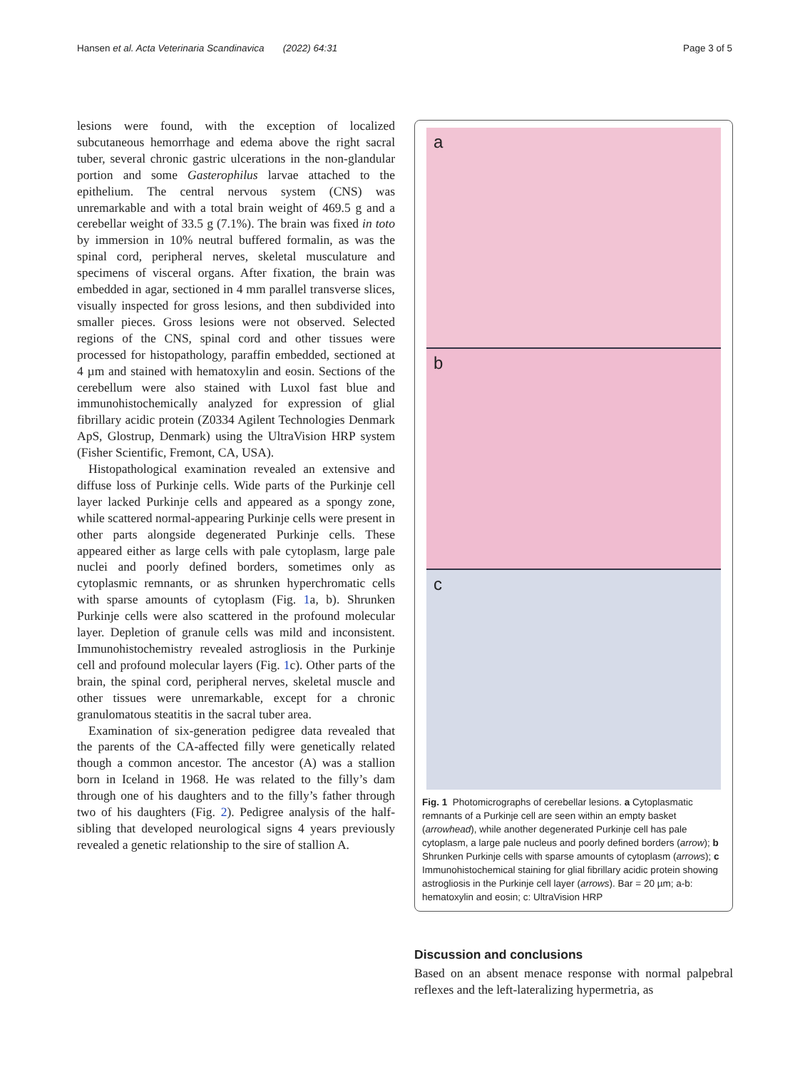Hansen et al. Acta Veterinaria Scandinavica (2022) 64:31 Page 3 of 5
lesions were found, with the exception of localized subcutaneous hemorrhage and edema above the right sacral tuber, several chronic gastric ulcerations in the non-glandular portion and some Gasterophilus larvae attached to the epithelium. The central nervous system (CNS) was unremarkable and with a total brain weight of 469.5 g and a cerebellar weight of 33.5 g (7.1%). The brain was fixed in toto by immersion in 10% neutral buffered formalin, as was the spinal cord, peripheral nerves, skeletal musculature and specimens of visceral organs. After fixation, the brain was embedded in agar, sectioned in 4 mm parallel transverse slices, visually inspected for gross lesions, and then subdivided into smaller pieces. Gross lesions were not observed. Selected regions of the CNS, spinal cord and other tissues were processed for histopathology, paraffin embedded, sectioned at 4 µm and stained with hematoxylin and eosin. Sections of the cerebellum were also stained with Luxol fast blue and immunohistochemically analyzed for expression of glial fibrillary acidic protein (Z0334 Agilent Technologies Denmark ApS, Glostrup, Denmark) using the UltraVision HRP system (Fisher Scientific, Fremont, CA, USA).
Histopathological examination revealed an extensive and diffuse loss of Purkinje cells. Wide parts of the Purkinje cell layer lacked Purkinje cells and appeared as a spongy zone, while scattered normal-appearing Purkinje cells were present in other parts alongside degenerated Purkinje cells. These appeared either as large cells with pale cytoplasm, large pale nuclei and poorly defined borders, sometimes only as cytoplasmic remnants, or as shrunken hyperchromatic cells with sparse amounts of cytoplasm (Fig. 1a, b). Shrunken Purkinje cells were also scattered in the profound molecular layer. Depletion of granule cells was mild and inconsistent. Immunohistochemistry revealed astrogliosis in the Purkinje cell and profound molecular layers (Fig. 1c). Other parts of the brain, the spinal cord, peripheral nerves, skeletal muscle and other tissues were unremarkable, except for a chronic granulomatous steatitis in the sacral tuber area.
Examination of six-generation pedigree data revealed that the parents of the CA-affected filly were genetically related though a common ancestor. The ancestor (A) was a stallion born in Iceland in 1968. He was related to the filly’s dam through one of his daughters and to the filly’s father through two of his daughters (Fig. 2). Pedigree analysis of the half-sibling that developed neurological signs 4 years previously revealed a genetic relationship to the sire of stallion A.
a
b
c
Fig. 1 Photomicrographs of cerebellar lesions. a Cytoplasmatic remnants of a Purkinje cell are seen within an empty basket (arrowhead), while another degenerated Purkinje cell has pale cytoplasm, a large pale nucleus and poorly defined borders (arrow); b Shrunken Purkinje cells with sparse amounts of cytoplasm (arrows); c Immunohistochemical staining for glial fibrillary acidic protein showing astrogliosis in the Purkinje cell layer (arrows). Bar = 20 µm; a-b: hematoxylin and eosin; c: UltraVision HRP
Discussion and conclusions
Based on an absent menace response with normal palpebral reflexes and the left-lateralizing hypermetria, as